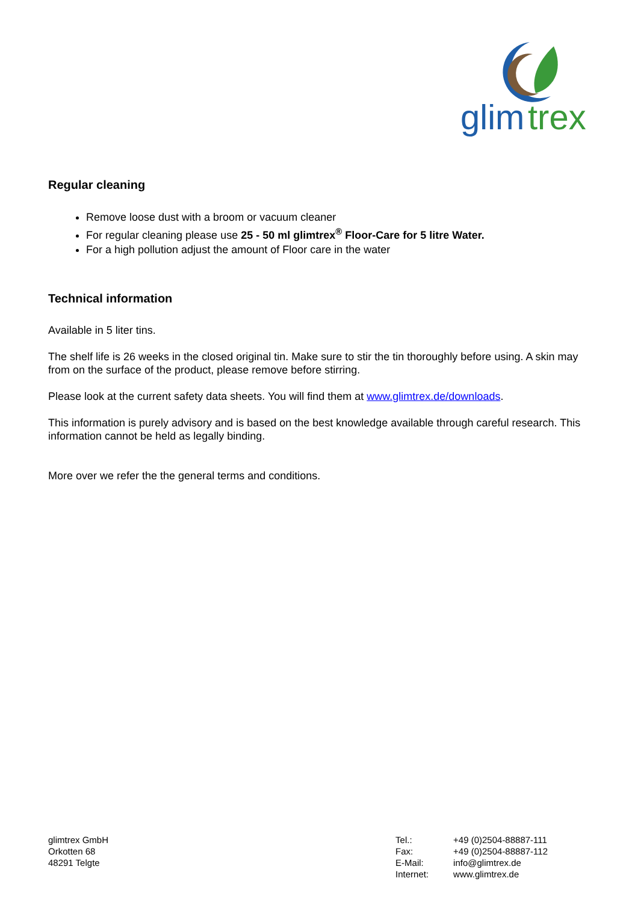glim
trex
Regular cleaning
Remove loose dust with a broom or vacuum cleaner
For regular cleaning please use 25 - 50 ml glimtrex<sup>®</sup> Floor-Care for 5 litre Water.
For a high pollution adjust the amount of Floor care in the water
Technical information
Available in 5 liter tins.
The shelf life is 26 weeks in the closed original tin. Make sure to stir the tin thoroughly before using. A skin may from on the surface of the product, please remove before stirring.
Please look at the current safety data sheets. You will find them at www.glimtrex.de/downloads.
This information is purely advisory and is based on the best knowledge available through careful research. This information cannot be held as legally binding.
More over we refer the the general terms and conditions.
glimtrex GmbH
Orkotten 68
48291 Telgte
| Tel.: | +49 (0)2504-88887-111 |
| Fax: | +49 (0)2504-88887-112 |
| E-Mail: | info@glimtrex.de |
| Internet: | www.glimtrex.de |